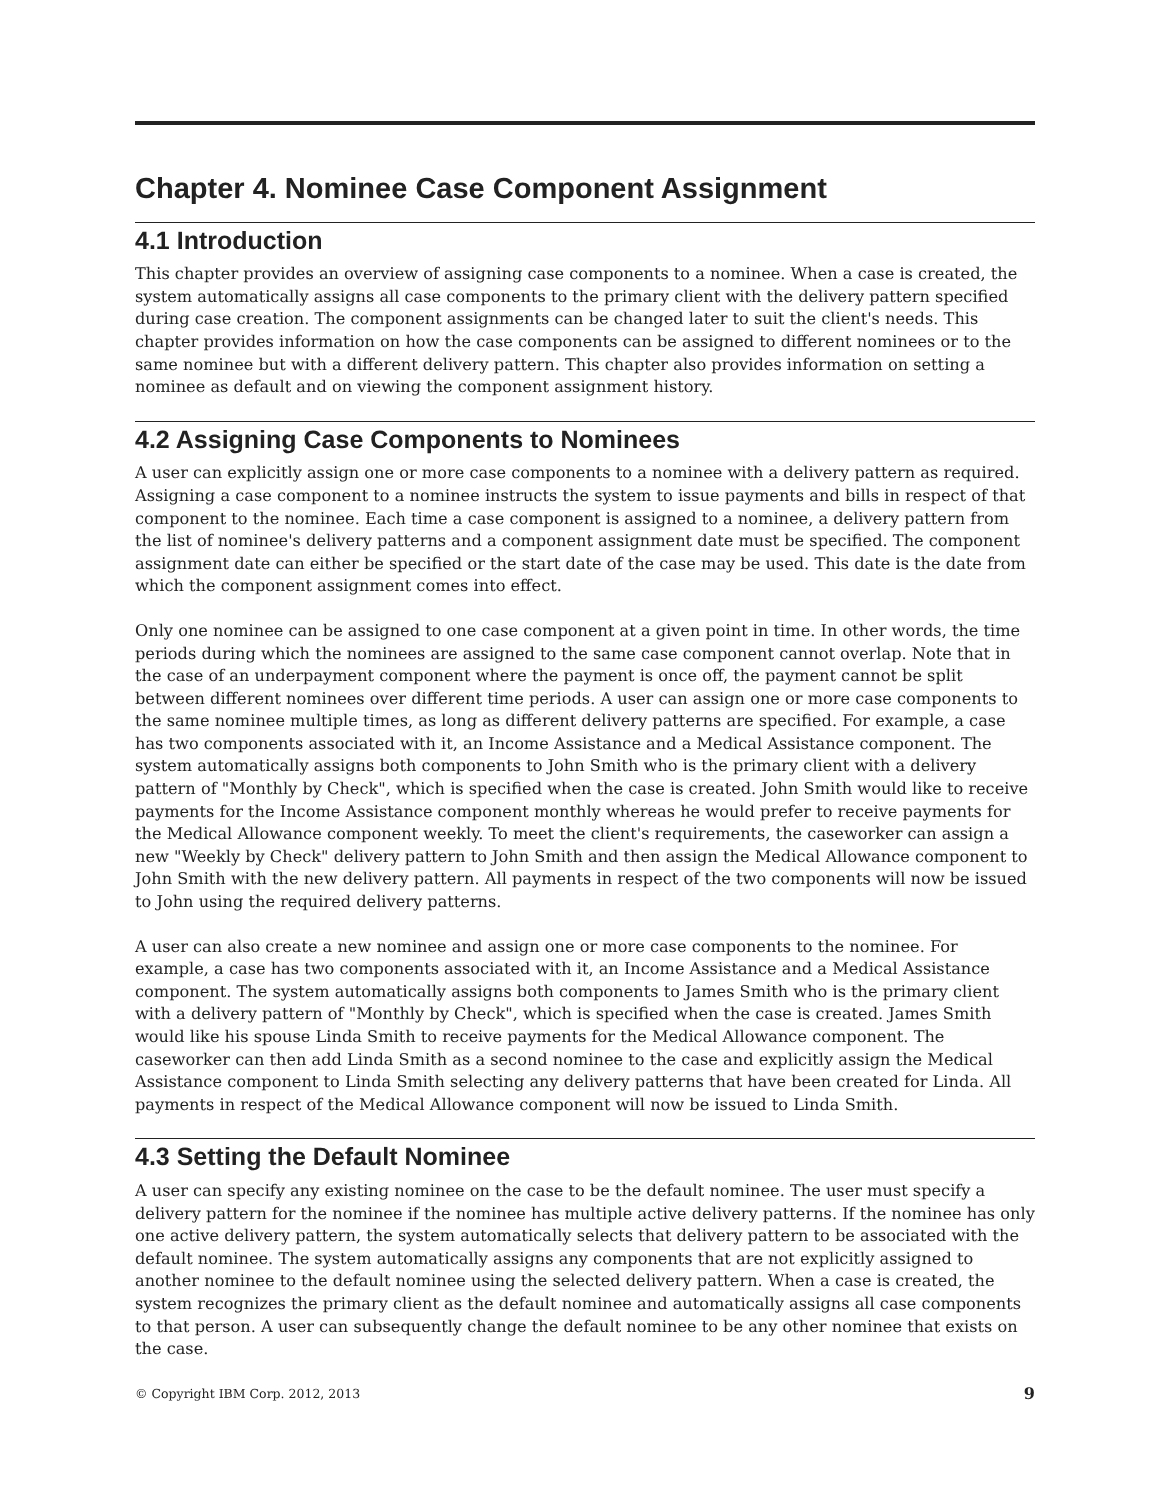Chapter 4. Nominee Case Component Assignment
4.1 Introduction
This chapter provides an overview of assigning case components to a nominee. When a case is created, the system automatically assigns all case components to the primary client with the delivery pattern specified during case creation. The component assignments can be changed later to suit the client's needs. This chapter provides information on how the case components can be assigned to different nominees or to the same nominee but with a different delivery pattern. This chapter also provides information on setting a nominee as default and on viewing the component assignment history.
4.2 Assigning Case Components to Nominees
A user can explicitly assign one or more case components to a nominee with a delivery pattern as required. Assigning a case component to a nominee instructs the system to issue payments and bills in respect of that component to the nominee. Each time a case component is assigned to a nominee, a delivery pattern from the list of nominee's delivery patterns and a component assignment date must be specified. The component assignment date can either be specified or the start date of the case may be used. This date is the date from which the component assignment comes into effect.
Only one nominee can be assigned to one case component at a given point in time. In other words, the time periods during which the nominees are assigned to the same case component cannot overlap. Note that in the case of an underpayment component where the payment is once off, the payment cannot be split between different nominees over different time periods. A user can assign one or more case components to the same nominee multiple times, as long as different delivery patterns are specified. For example, a case has two components associated with it, an Income Assistance and a Medical Assistance component. The system automatically assigns both components to John Smith who is the primary client with a delivery pattern of "Monthly by Check", which is specified when the case is created. John Smith would like to receive payments for the Income Assistance component monthly whereas he would prefer to receive payments for the Medical Allowance component weekly. To meet the client's requirements, the caseworker can assign a new "Weekly by Check" delivery pattern to John Smith and then assign the Medical Allowance component to John Smith with the new delivery pattern. All payments in respect of the two components will now be issued to John using the required delivery patterns.
A user can also create a new nominee and assign one or more case components to the nominee. For example, a case has two components associated with it, an Income Assistance and a Medical Assistance component. The system automatically assigns both components to James Smith who is the primary client with a delivery pattern of "Monthly by Check", which is specified when the case is created. James Smith would like his spouse Linda Smith to receive payments for the Medical Allowance component. The caseworker can then add Linda Smith as a second nominee to the case and explicitly assign the Medical Assistance component to Linda Smith selecting any delivery patterns that have been created for Linda. All payments in respect of the Medical Allowance component will now be issued to Linda Smith.
4.3 Setting the Default Nominee
A user can specify any existing nominee on the case to be the default nominee. The user must specify a delivery pattern for the nominee if the nominee has multiple active delivery patterns. If the nominee has only one active delivery pattern, the system automatically selects that delivery pattern to be associated with the default nominee. The system automatically assigns any components that are not explicitly assigned to another nominee to the default nominee using the selected delivery pattern. When a case is created, the system recognizes the primary client as the default nominee and automatically assigns all case components to that person. A user can subsequently change the default nominee to be any other nominee that exists on the case.
© Copyright IBM Corp. 2012, 2013 9